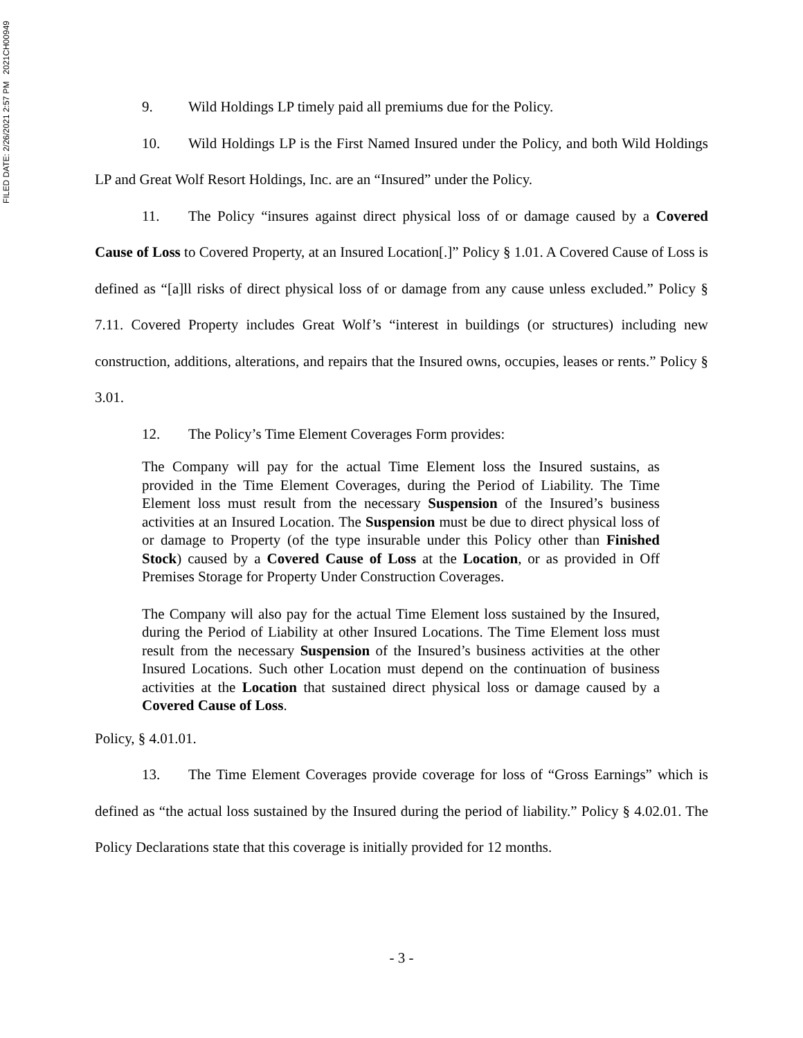FILED DATE: 2/26/2021 2:57 PM 2021CH00949
9. Wild Holdings LP timely paid all premiums due for the Policy.
10. Wild Holdings LP is the First Named Insured under the Policy, and both Wild Holdings LP and Great Wolf Resort Holdings, Inc. are an “Insured” under the Policy.
11. The Policy “insures against direct physical loss of or damage caused by a Covered Cause of Loss to Covered Property, at an Insured Location[.]” Policy § 1.01. A Covered Cause of Loss is defined as “[a]ll risks of direct physical loss of or damage from any cause unless excluded.” Policy § 7.11. Covered Property includes Great Wolf’s “interest in buildings (or structures) including new construction, additions, alterations, and repairs that the Insured owns, occupies, leases or rents.” Policy § 3.01.
12. The Policy’s Time Element Coverages Form provides:
The Company will pay for the actual Time Element loss the Insured sustains, as provided in the Time Element Coverages, during the Period of Liability. The Time Element loss must result from the necessary Suspension of the Insured’s business activities at an Insured Location. The Suspension must be due to direct physical loss of or damage to Property (of the type insurable under this Policy other than Finished Stock) caused by a Covered Cause of Loss at the Location, or as provided in Off Premises Storage for Property Under Construction Coverages.
The Company will also pay for the actual Time Element loss sustained by the Insured, during the Period of Liability at other Insured Locations. The Time Element loss must result from the necessary Suspension of the Insured’s business activities at the other Insured Locations. Such other Location must depend on the continuation of business activities at the Location that sustained direct physical loss or damage caused by a Covered Cause of Loss.
Policy, § 4.01.01.
13. The Time Element Coverages provide coverage for loss of “Gross Earnings” which is defined as “the actual loss sustained by the Insured during the period of liability.” Policy § 4.02.01. The Policy Declarations state that this coverage is initially provided for 12 months.
- 3 -